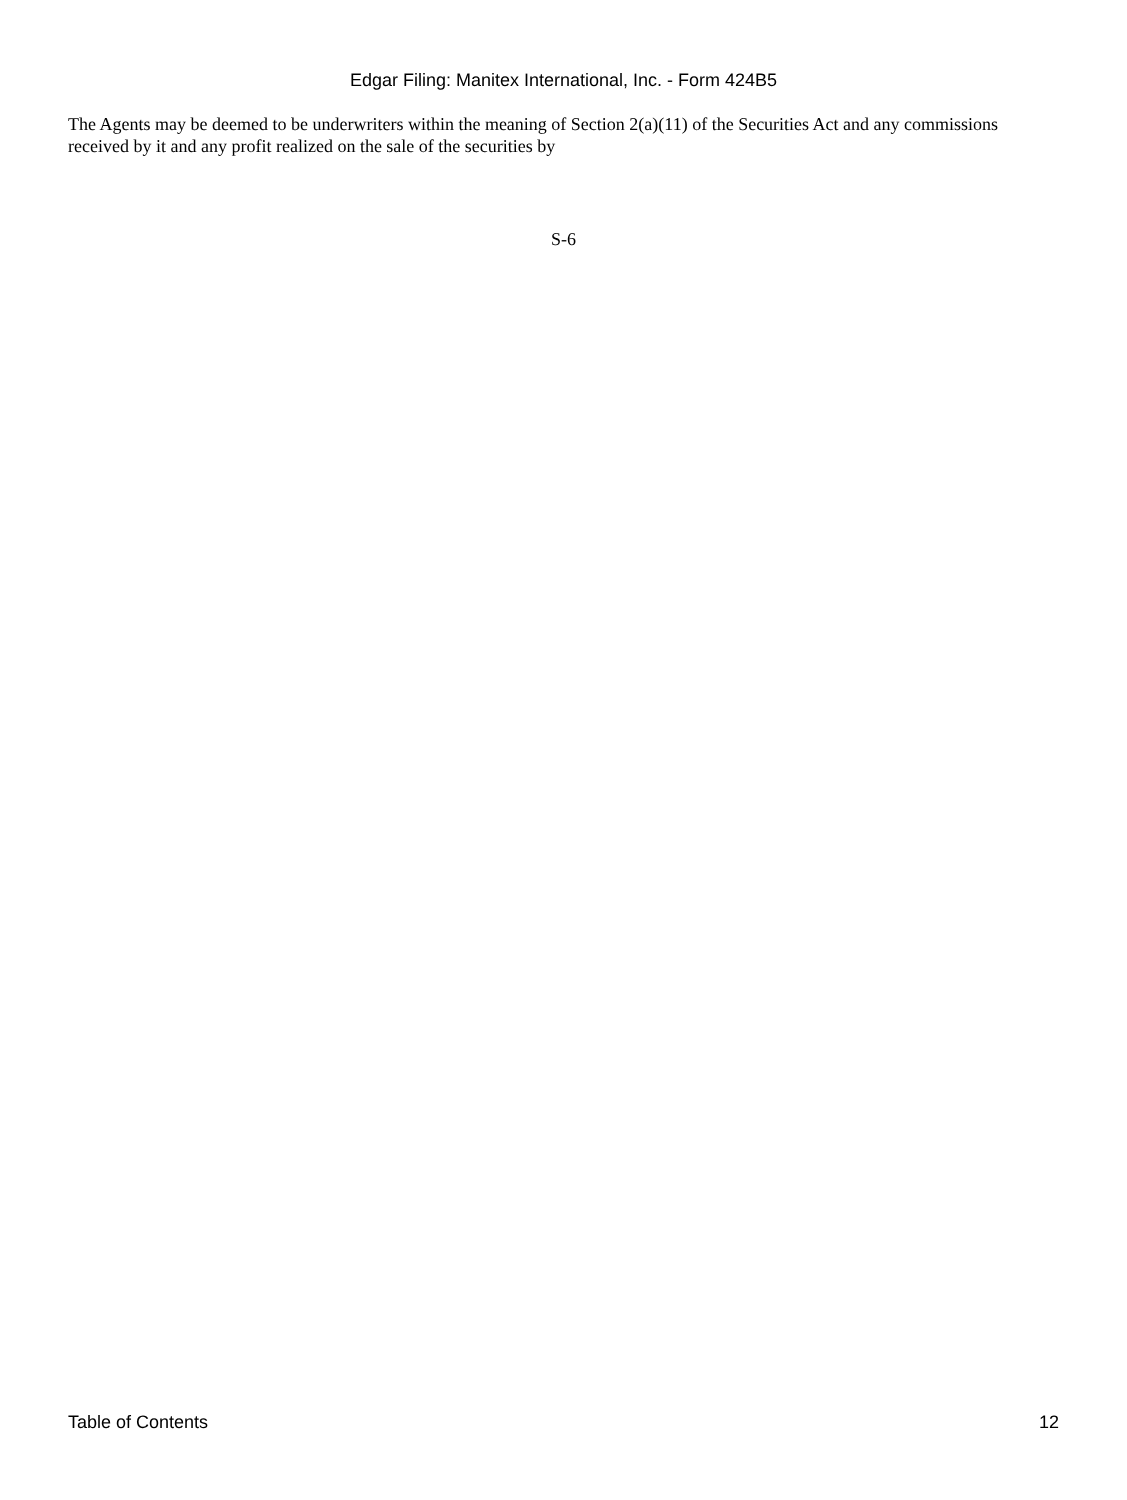Edgar Filing: Manitex International, Inc. - Form 424B5
The Agents may be deemed to be underwriters within the meaning of Section 2(a)(11) of the Securities Act and any commissions received by it and any profit realized on the sale of the securities by
S-6
Table of Contents 12